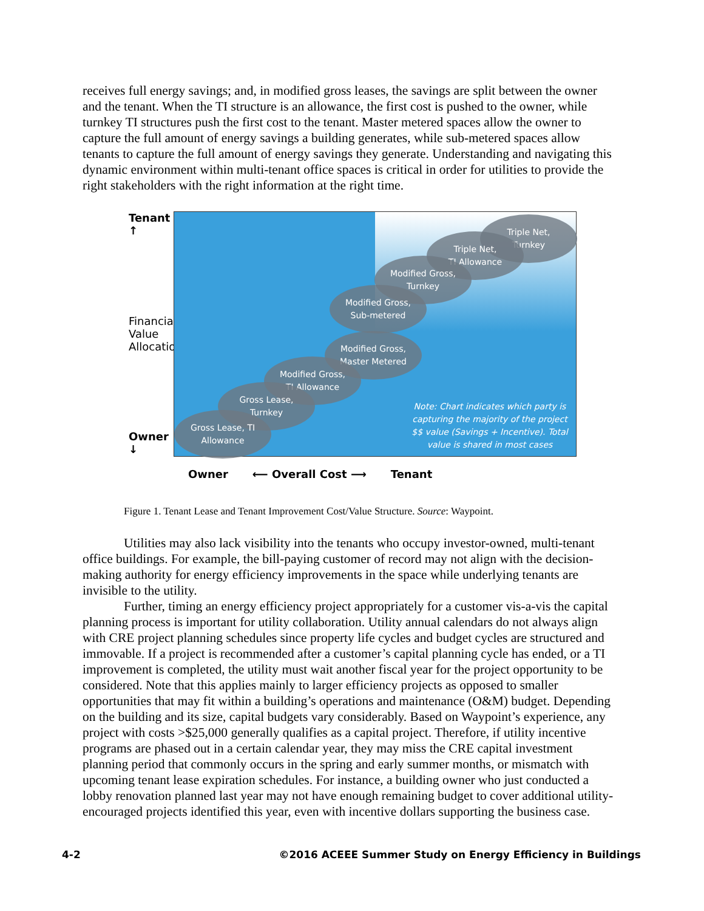receives full energy savings; and, in modified gross leases, the savings are split between the owner and the tenant. When the TI structure is an allowance, the first cost is pushed to the owner, while turnkey TI structures push the first cost to the tenant. Master metered spaces allow the owner to capture the full amount of energy savings a building generates, while sub-metered spaces allow tenants to capture the full amount of energy savings they generate. Understanding and navigating this dynamic environment within multi-tenant office spaces is critical in order for utilities to provide the right stakeholders with the right information at the right time.
Tenant ↑
Financial Value Allocation
Owner ↓
Triple Net,
Turnkey
Triple Net,
TI Allowance
Modified Gross,
Turnkey
Modified Gross,
Sub-metered
Modified Gross,
Master Metered
Modified Gross,
TI Allowance
Gross Lease,
Turnkey
Gross Lease, TI
Allowance
Note: Chart indicates which party is capturing the majority of the project $$ value (Savings + Incentive). Total value is shared in most cases
Owner ⟵ Overall Cost ⟶ Tenant
Figure 1. Tenant Lease and Tenant Improvement Cost/Value Structure. Source: Waypoint.
Utilities may also lack visibility into the tenants who occupy investor-owned, multi-tenant office buildings. For example, the bill-paying customer of record may not align with the decision-making authority for energy efficiency improvements in the space while underlying tenants are invisible to the utility.
Further, timing an energy efficiency project appropriately for a customer vis-a-vis the capital planning process is important for utility collaboration. Utility annual calendars do not always align with CRE project planning schedules since property life cycles and budget cycles are structured and immovable. If a project is recommended after a customer’s capital planning cycle has ended, or a TI improvement is completed, the utility must wait another fiscal year for the project opportunity to be considered. Note that this applies mainly to larger efficiency projects as opposed to smaller opportunities that may fit within a building’s operations and maintenance (O&M) budget. Depending on the building and its size, capital budgets vary considerably. Based on Waypoint’s experience, any project with costs >$25,000 generally qualifies as a capital project. Therefore, if utility incentive programs are phased out in a certain calendar year, they may miss the CRE capital investment planning period that commonly occurs in the spring and early summer months, or mismatch with upcoming tenant lease expiration schedules. For instance, a building owner who just conducted a lobby renovation planned last year may not have enough remaining budget to cover additional utility-encouraged projects identified this year, even with incentive dollars supporting the business case.
4-2 ©2016 ACEEE Summer Study on Energy Efficiency in Buildings